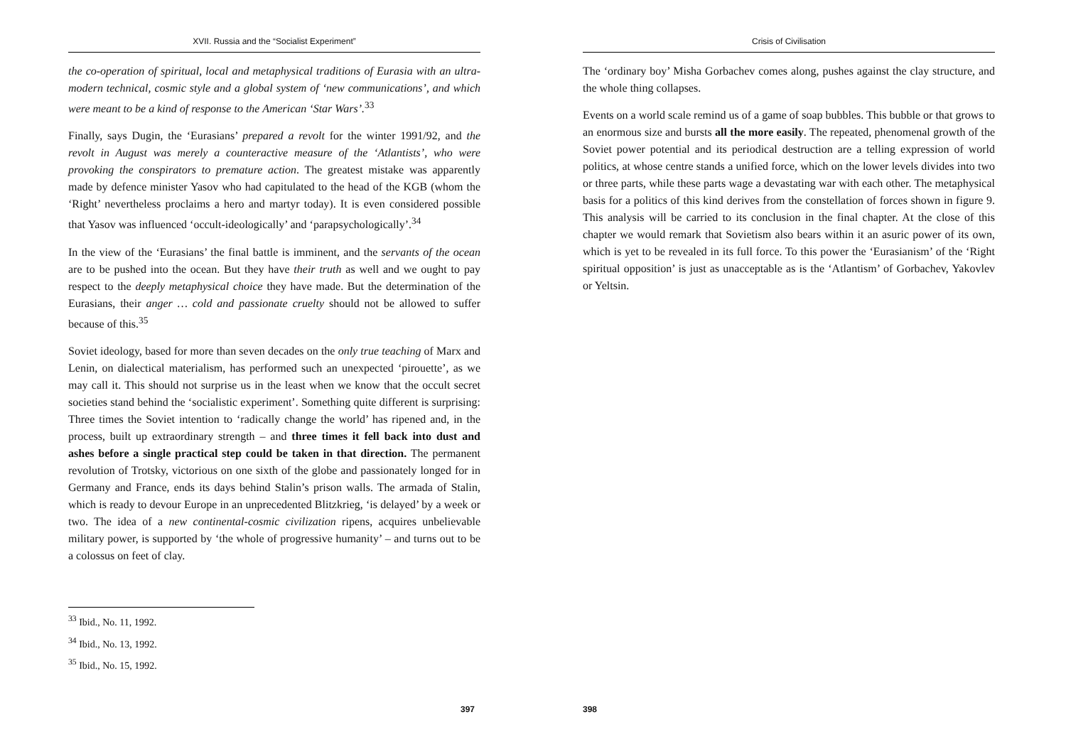XVII. Russia and the “Socialist Experiment”
the co-operation of spiritual, local and metaphysical traditions of Eurasia with an ultra-modern technical, cosmic style and a global system of ‘new communications’, and which were meant to be a kind of response to the American ‘Star Wars’.<sup>33</sup>
Finally, says Dugin, the ‘Eurasians’ prepared a revolt for the winter 1991/92, and the revolt in August was merely a counteractive measure of the ‘Atlantists’, who were provoking the conspirators to premature action. The greatest mistake was apparently made by defence minister Yasov who had capitulated to the head of the KGB (whom the ‘Right’ nevertheless proclaims a hero and martyr today). It is even considered possible that Yasov was influenced ‘occult-ideologically’ and ‘parapsychologically’.<sup>34</sup>
In the view of the ‘Eurasians’ the final battle is imminent, and the servants of the ocean are to be pushed into the ocean. But they have their truth as well and we ought to pay respect to the deeply metaphysical choice they have made. But the determination of the Eurasians, their anger … cold and passionate cruelty should not be allowed to suffer because of this.<sup>35</sup>
Soviet ideology, based for more than seven decades on the only true teaching of Marx and Lenin, on dialectical materialism, has performed such an unexpected ‘pirouette’, as we may call it. This should not surprise us in the least when we know that the occult secret societies stand behind the ‘socialistic experiment’. Something quite different is surprising: Three times the Soviet intention to ‘radically change the world’ has ripened and, in the process, built up extraordinary strength – and three times it fell back into dust and ashes before a single practical step could be taken in that direction. The permanent revolution of Trotsky, victorious on one sixth of the globe and passionately longed for in Germany and France, ends its days behind Stalin’s prison walls. The armada of Stalin, which is ready to devour Europe in an unprecedented Blitzkrieg, ‘is delayed’ by a week or two. The idea of a new continental-cosmic civilization ripens, acquires unbelievable military power, is supported by ‘the whole of progressive humanity’ – and turns out to be a colossus on feet of clay.
<sup>33</sup> Ibid., No. 11, 1992.
<sup>34</sup> Ibid., No. 13, 1992.
<sup>35</sup> Ibid., No. 15, 1992.
397
Crisis of Civilisation
The ‘ordinary boy’ Misha Gorbachev comes along, pushes against the clay structure, and the whole thing collapses.
Events on a world scale remind us of a game of soap bubbles. This bubble or that grows to an enormous size and bursts all the more easily. The repeated, phenomenal growth of the Soviet power potential and its periodical destruction are a telling expression of world politics, at whose centre stands a unified force, which on the lower levels divides into two or three parts, while these parts wage a devastating war with each other. The metaphysical basis for a politics of this kind derives from the constellation of forces shown in figure 9. This analysis will be carried to its conclusion in the final chapter. At the close of this chapter we would remark that Sovietism also bears within it an asuric power of its own, which is yet to be revealed in its full force. To this power the ‘Eurasianism’ of the ‘Right spiritual opposition’ is just as unacceptable as is the ‘Atlantism’ of Gorbachev, Yakovlev or Yeltsin.
398